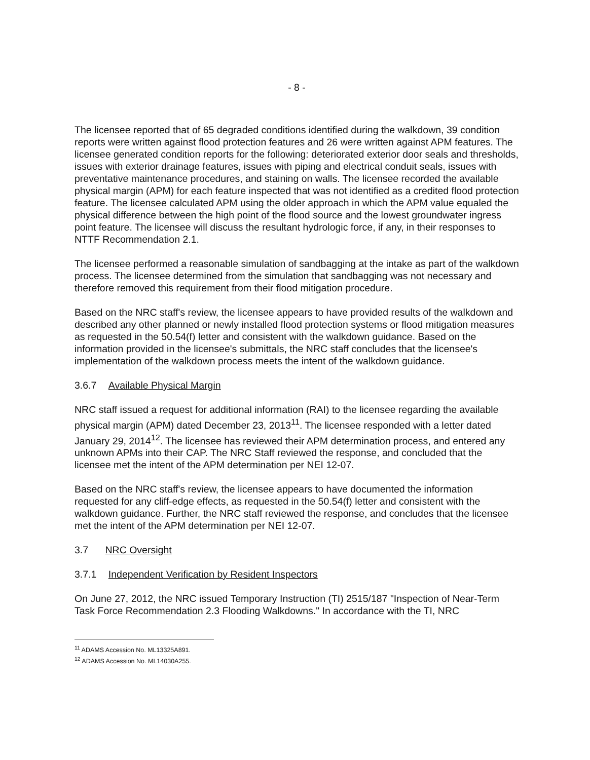- 8 -
The licensee reported that of 65 degraded conditions identified during the walkdown, 39 condition reports were written against flood protection features and 26 were written against APM features. The licensee generated condition reports for the following: deteriorated exterior door seals and thresholds, issues with exterior drainage features, issues with piping and electrical conduit seals, issues with preventative maintenance procedures, and staining on walls. The licensee recorded the available physical margin (APM) for each feature inspected that was not identified as a credited flood protection feature. The licensee calculated APM using the older approach in which the APM value equaled the physical difference between the high point of the flood source and the lowest groundwater ingress point feature. The licensee will discuss the resultant hydrologic force, if any, in their responses to NTTF Recommendation 2.1.
The licensee performed a reasonable simulation of sandbagging at the intake as part of the walkdown process. The licensee determined from the simulation that sandbagging was not necessary and therefore removed this requirement from their flood mitigation procedure.
Based on the NRC staff's review, the licensee appears to have provided results of the walkdown and described any other planned or newly installed flood protection systems or flood mitigation measures as requested in the 50.54(f) letter and consistent with the walkdown guidance. Based on the information provided in the licensee's submittals, the NRC staff concludes that the licensee's implementation of the walkdown process meets the intent of the walkdown guidance.
3.6.7 Available Physical Margin
NRC staff issued a request for additional information (RAI) to the licensee regarding the available physical margin (APM) dated December 23, 2013<sup>11</sup>. The licensee responded with a letter dated January 29, 2014<sup>12</sup>. The licensee has reviewed their APM determination process, and entered any unknown APMs into their CAP. The NRC Staff reviewed the response, and concluded that the licensee met the intent of the APM determination per NEI 12-07.
Based on the NRC staff's review, the licensee appears to have documented the information requested for any cliff-edge effects, as requested in the 50.54(f) letter and consistent with the walkdown guidance. Further, the NRC staff reviewed the response, and concludes that the licensee met the intent of the APM determination per NEI 12-07.
3.7 NRC Oversight
3.7.1 Independent Verification by Resident Inspectors
On June 27, 2012, the NRC issued Temporary Instruction (TI) 2515/187 "Inspection of Near-Term Task Force Recommendation 2.3 Flooding Walkdowns." In accordance with the TI, NRC
<sup>11</sup> ADAMS Accession No. ML13325A891.
<sup>12</sup> ADAMS Accession No. ML14030A255.